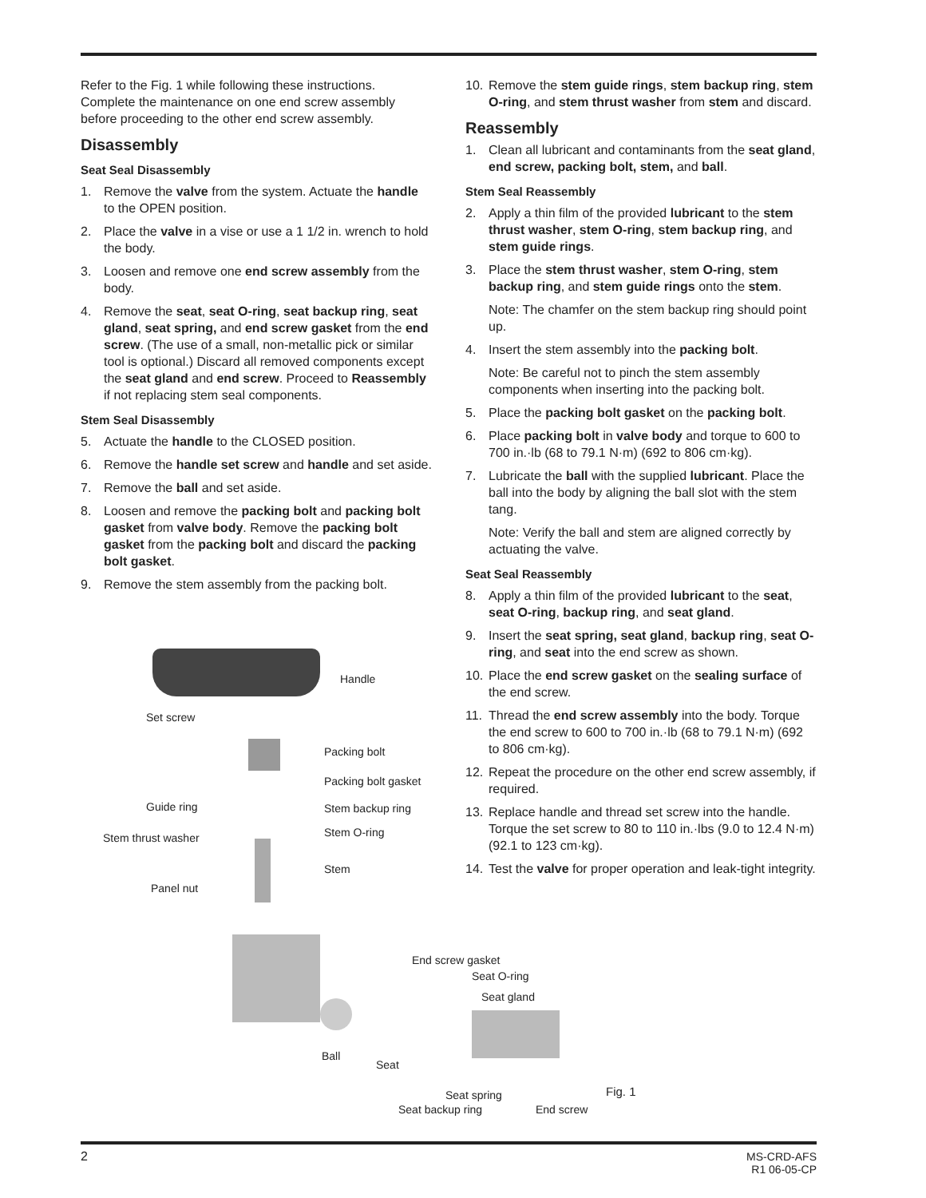Refer to the Fig. 1 while following these instructions. Complete the maintenance on one end screw assembly before proceeding to the other end screw assembly.
Disassembly
Seat Seal Disassembly
1. Remove the valve from the system. Actuate the handle to the OPEN position.
2. Place the valve in a vise or use a 1 1/2 in. wrench to hold the body.
3. Loosen and remove one end screw assembly from the body.
4. Remove the seat, seat O-ring, seat backup ring, seat gland, seat spring, and end screw gasket from the end screw. (The use of a small, non-metallic pick or similar tool is optional.) Discard all removed components except the seat gland and end screw. Proceed to Reassembly if not replacing stem seal components.
Stem Seal Disassembly
5. Actuate the handle to the CLOSED position.
6. Remove the handle set screw and handle and set aside.
7. Remove the ball and set aside.
8. Loosen and remove the packing bolt and packing bolt gasket from valve body. Remove the packing bolt gasket from the packing bolt and discard the packing bolt gasket.
9. Remove the stem assembly from the packing bolt.
10. Remove the stem guide rings, stem backup ring, stem O-ring, and stem thrust washer from stem and discard.
Reassembly
1. Clean all lubricant and contaminants from the seat gland, end screw, packing bolt, stem, and ball.
Stem Seal Reassembly
2. Apply a thin film of the provided lubricant to the stem thrust washer, stem O-ring, stem backup ring, and stem guide rings.
3. Place the stem thrust washer, stem O-ring, stem backup ring, and stem guide rings onto the stem.
Note: The chamfer on the stem backup ring should point up.
4. Insert the stem assembly into the packing bolt.
Note: Be careful not to pinch the stem assembly components when inserting into the packing bolt.
5. Place the packing bolt gasket on the packing bolt.
6. Place packing bolt in valve body and torque to 600 to 700 in.·lb (68 to 79.1 N·m) (692 to 806 cm·kg).
7. Lubricate the ball with the supplied lubricant. Place the ball into the body by aligning the ball slot with the stem tang.
Note: Verify the ball and stem are aligned correctly by actuating the valve.
Seat Seal Reassembly
8. Apply a thin film of the provided lubricant to the seat, seat O-ring, backup ring, and seat gland.
9. Insert the seat spring, seat gland, backup ring, seat O-ring, and seat into the end screw as shown.
10. Place the end screw gasket on the sealing surface of the end screw.
11. Thread the end screw assembly into the body. Torque the end screw to 600 to 700 in.·lb (68 to 79.1 N·m) (692 to 806 cm·kg).
12. Repeat the procedure on the other end screw assembly, if required.
13. Replace handle and thread set screw into the handle. Torque the set screw to 80 to 110 in.·lbs (9.0 to 12.4 N·m) (92.1 to 123 cm·kg).
14. Test the valve for proper operation and leak-tight integrity.
Handle
Set screw
Packing bolt
Packing bolt gasket
Guide ring Stem backup ring
Stem thrust washer Stem O-ring
Stem
Panel nut
End screw gasket
Seat O-ring
Seat gland
Ball
Seat
Seat spring Fig. 1
Seat backup ring End screw
2 MS-CRD-AFS
R1 06-05-CP